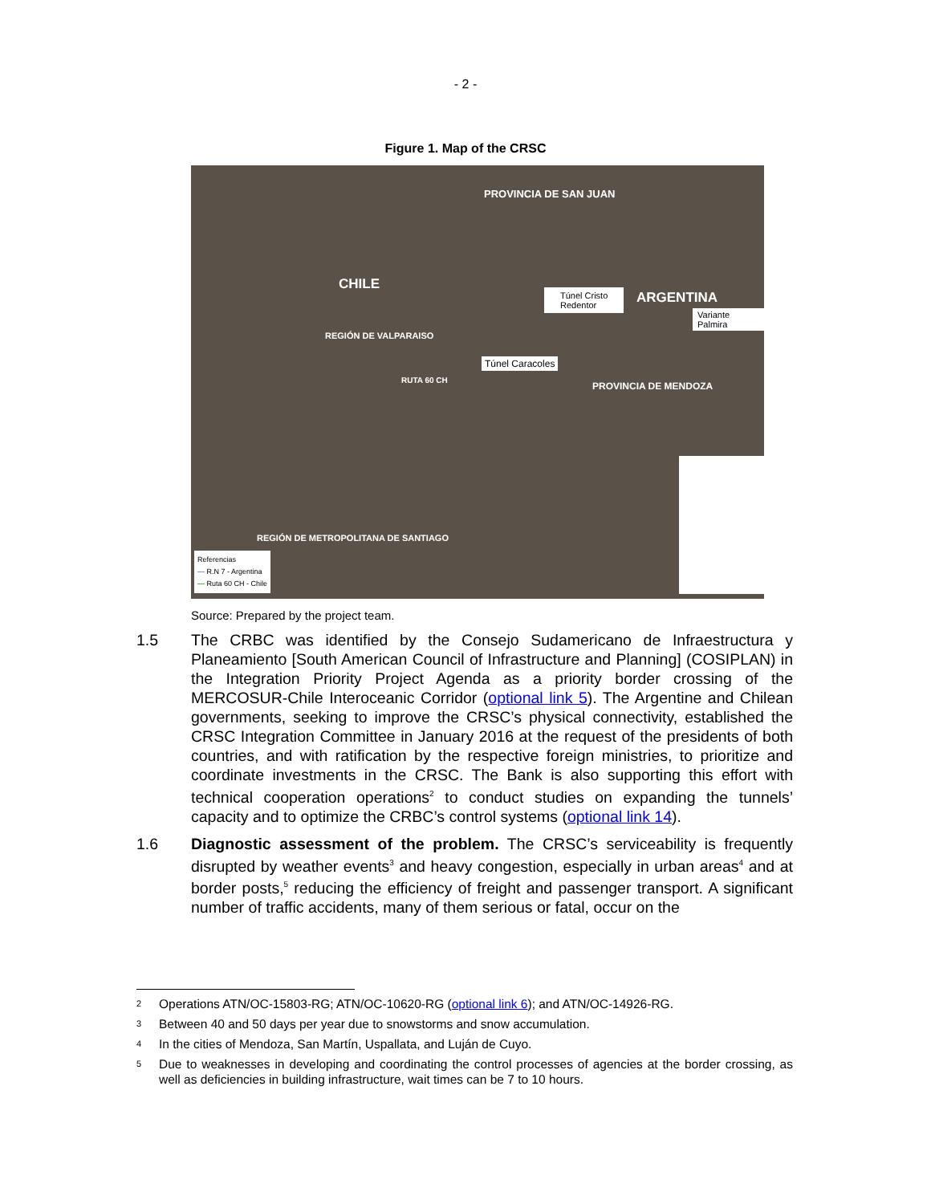- 2 -
Figure 1. Map of the CRSC
PROVINCIA DE SAN JUAN
CHILE
ARGENTINA Túnel Cristo
Redentor
Variante Palmira
REGIÓN DE VALPARAISO
Túnel Caracoles
RUTA 60 CH
PROVINCIA DE MENDOZA
REGIÓN DE METROPOLITANA DE SANTIAGO
Referencias
— R.N 7 - Argentina
— Ruta 60 CH - Chile
Source: Prepared by the project team.
1.5 The CRBC was identified by the Consejo Sudamericano de Infraestructura y Planeamiento [South American Council of Infrastructure and Planning] (COSIPLAN) in the Integration Priority Project Agenda as a priority border crossing of the MERCOSUR-Chile Interoceanic Corridor (optional link 5). The Argentine and Chilean governments, seeking to improve the CRSC’s physical connectivity, established the CRSC Integration Committee in January 2016 at the request of the presidents of both countries, and with ratification by the respective foreign ministries, to prioritize and coordinate investments in the CRSC. The Bank is also supporting this effort with technical cooperation operations<sup>2</sup> to conduct studies on expanding the tunnels’ capacity and to optimize the CRBC’s control systems (optional link 14).
1.6 Diagnostic assessment of the problem. The CRSC’s serviceability is frequently disrupted by weather events<sup>3</sup> and heavy congestion, especially in urban areas<sup>4</sup> and at border posts,<sup>5</sup> reducing the efficiency of freight and passenger transport. A significant number of traffic accidents, many of them serious or fatal, occur on the
<sup>2</sup>
Operations ATN/OC-15803-RG; ATN/OC-10620-RG (optional link 6); and ATN/OC-14926-RG.
<sup>3</sup>
Between 40 and 50 days per year due to snowstorms and snow accumulation.
<sup>4</sup>
In the cities of Mendoza, San Martín, Uspallata, and Luján de Cuyo.
<sup>5</sup>
Due to weaknesses in developing and coordinating the control processes of agencies at the border crossing, as well as deficiencies in building infrastructure, wait times can be 7 to 10 hours.